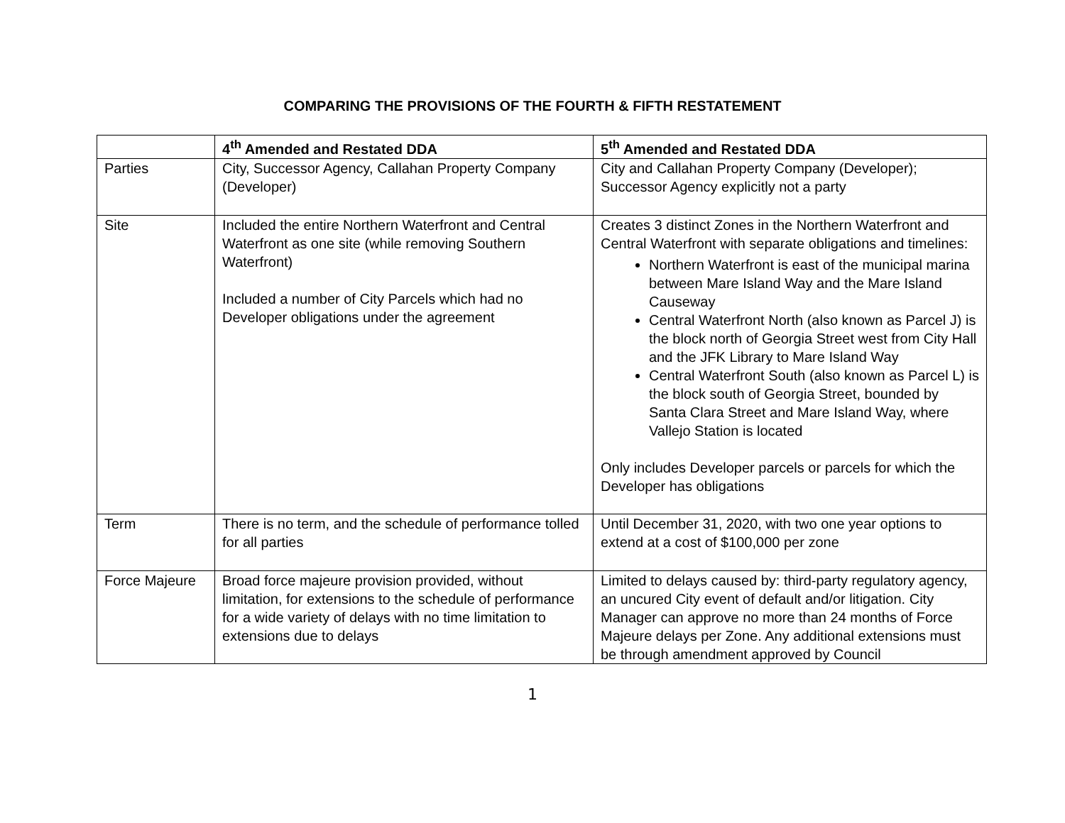COMPARING THE PROVISIONS OF THE FOURTH & FIFTH RESTATEMENT
| | 4<sup>th</sup> Amended and Restated DDA | 5<sup>th</sup> Amended and Restated DDA |
| --- | --- | --- |
| Parties | City, Successor Agency, Callahan Property Company (Developer) | City and Callahan Property Company (Developer); Successor Agency explicitly not a party |
| Site | Included the entire Northern Waterfront and Central Waterfront as one site (while removing Southern Waterfront) Included a number of City Parcels which had no Developer obligations under the agreement | Creates 3 distinct Zones in the Northern Waterfront and Central Waterfront with separate obligations and timelines: Northern Waterfront is east of the municipal marina between Mare Island Way and the Mare Island Causeway Central Waterfront North (also known as Parcel J) is the block north of Georgia Street west from City Hall and the JFK Library to Mare Island Way Central Waterfront South (also known as Parcel L) is the block south of Georgia Street, bounded by Santa Clara Street and Mare Island Way, where Vallejo Station is located Only includes Developer parcels or parcels for which the Developer has obligations |
| Term | There is no term, and the schedule of performance tolled for all parties | Until December 31, 2020, with two one year options to extend at a cost of $100,000 per zone |
| Force Majeure | Broad force majeure provision provided, without limitation, for extensions to the schedule of performance for a wide variety of delays with no time limitation to extensions due to delays | Limited to delays caused by: third-party regulatory agency, an uncured City event of default and/or litigation. City Manager can approve no more than 24 months of Force Majeure delays per Zone. Any additional extensions must be through amendment approved by Council |
1